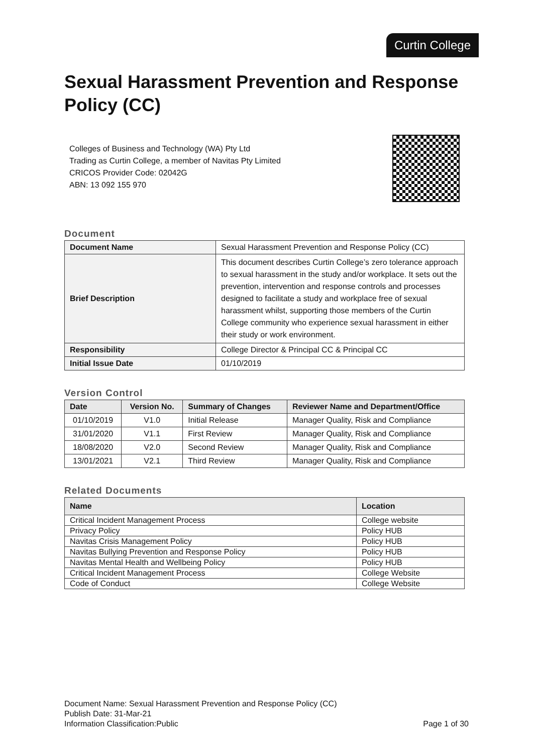Curtin College
Sexual Harassment Prevention and Response Policy (CC)
Colleges of Business and Technology (WA) Pty Ltd
Trading as Curtin College, a member of Navitas Pty Limited
CRICOS Provider Code: 02042G
ABN: 13 092 155 970
Document
| Document Name | Sexual Harassment Prevention and Response Policy (CC) |
| Brief Description | This document describes Curtin College’s zero tolerance approach to sexual harassment in the study and/or workplace. It sets out the prevention, intervention and response controls and processes designed to facilitate a study and workplace free of sexual harassment whilst, supporting those members of the Curtin College community who experience sexual harassment in either their study or work environment. |
| Responsibility | College Director & Principal CC & Principal CC |
| Initial Issue Date | 01/10/2019 |
Version Control
| Date | Version No. | Summary of Changes | Reviewer Name and Department/Office |
| --- | --- | --- | --- |
| 01/10/2019 | V1.0 | Initial Release | Manager Quality, Risk and Compliance |
| 31/01/2020 | V1.1 | First Review | Manager Quality, Risk and Compliance |
| 18/08/2020 | V2.0 | Second Review | Manager Quality, Risk and Compliance |
| 13/01/2021 | V2.1 | Third Review | Manager Quality, Risk and Compliance |
Related Documents
| Name | Location |
| --- | --- |
| Critical Incident Management Process | College website |
| Privacy Policy | Policy HUB |
| Navitas Crisis Management Policy | Policy HUB |
| Navitas Bullying Prevention and Response Policy | Policy HUB |
| Navitas Mental Health and Wellbeing Policy | Policy HUB |
| Critical Incident Management Process | College Website |
| Code of Conduct | College Website |
Document Name: Sexual Harassment Prevention and Response Policy (CC)
Publish Date: 31-Mar-21
Information Classification:Public Page 1 of 30